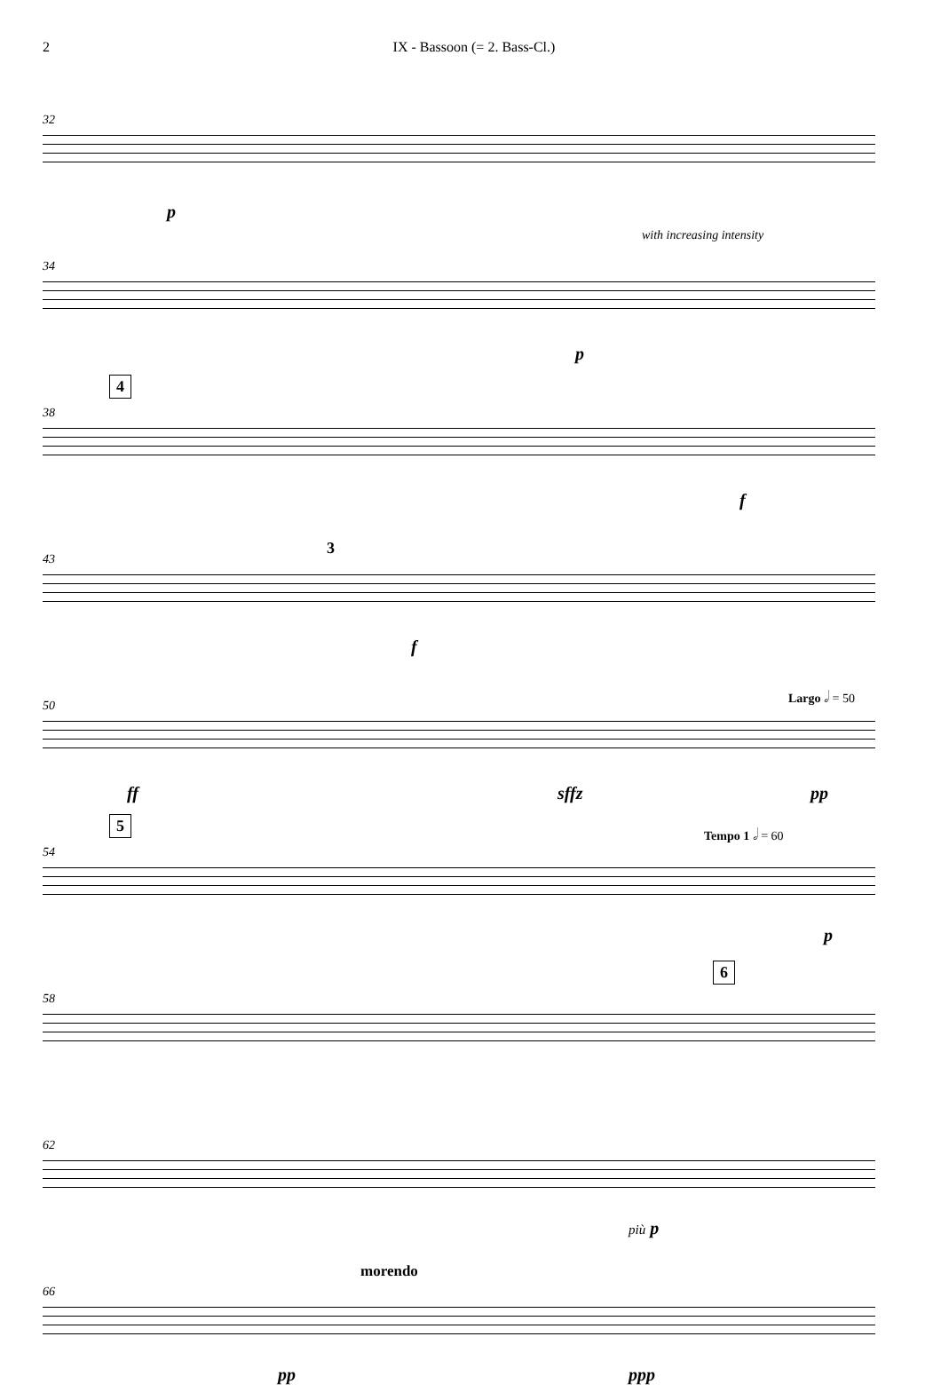2 IX - Bassoon (= 2. Bass-Cl.)
32
p
34
with increasing intensity
p
38
4
f
43
3
f
50
Largo 𝅗𝅥 = 50
ff sffz pp
54
5 Tempo 1 𝅗𝅥 = 60
p
58
6
62
più p
66
morendo
pp ppp